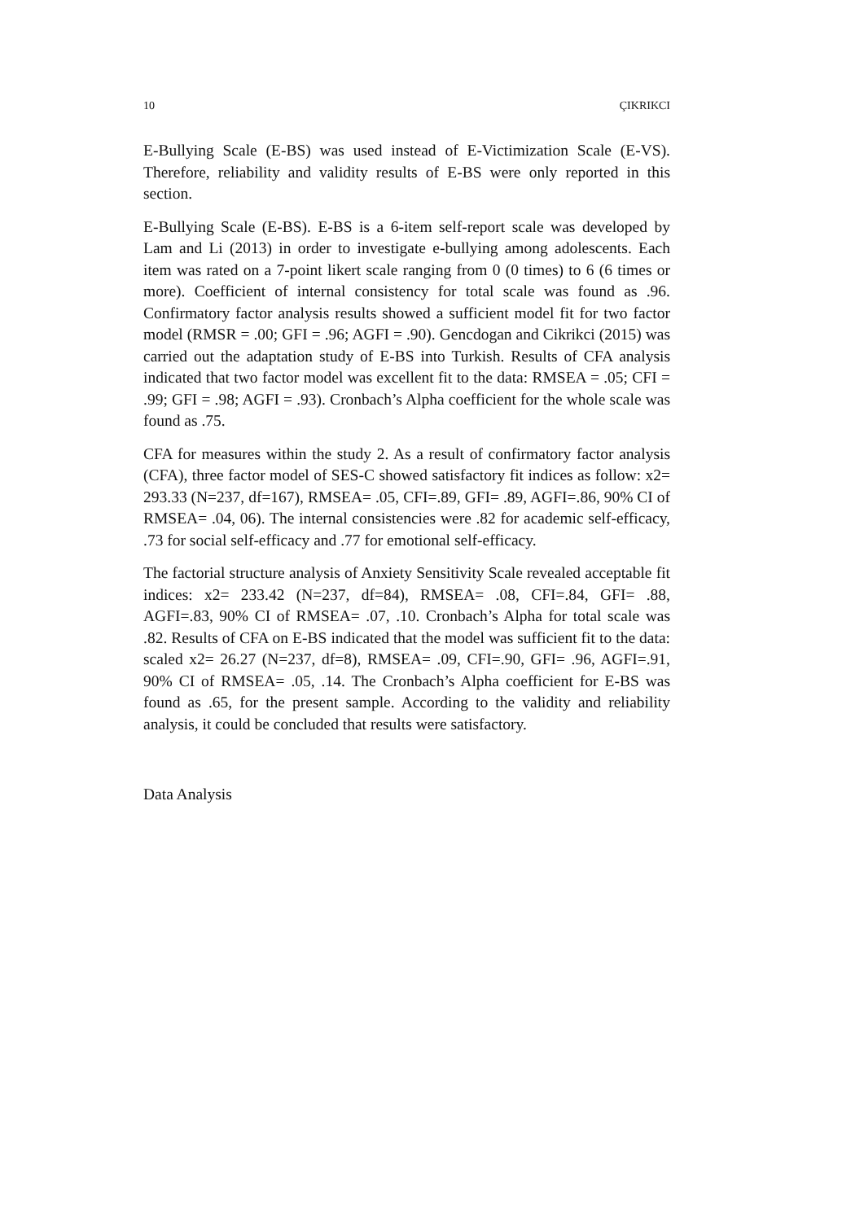10 ÇIKRIKCI
E-Bullying Scale (E-BS) was used instead of E-Victimization Scale (E-VS). Therefore, reliability and validity results of E-BS were only reported in this section.
E-Bullying Scale (E-BS). E-BS is a 6-item self-report scale was developed by Lam and Li (2013) in order to investigate e-bullying among adolescents. Each item was rated on a 7-point likert scale ranging from 0 (0 times) to 6 (6 times or more). Coefficient of internal consistency for total scale was found as .96. Confirmatory factor analysis results showed a sufficient model fit for two factor model (RMSR = .00; GFI = .96; AGFI = .90). Gencdogan and Cikrikci (2015) was carried out the adaptation study of E-BS into Turkish. Results of CFA analysis indicated that two factor model was excellent fit to the data: RMSEA = .05; CFI = .99; GFI = .98; AGFI = .93). Cronbach’s Alpha coefficient for the whole scale was found as .75.
CFA for measures within the study 2. As a result of confirmatory factor analysis (CFA), three factor model of SES-C showed satisfactory fit indices as follow: x2= 293.33 (N=237, df=167), RMSEA= .05, CFI=.89, GFI= .89, AGFI=.86, 90% CI of RMSEA= .04, 06). The internal consistencies were .82 for academic self-efficacy, .73 for social self-efficacy and .77 for emotional self-efficacy.
The factorial structure analysis of Anxiety Sensitivity Scale revealed acceptable fit indices: x2= 233.42 (N=237, df=84), RMSEA= .08, CFI=.84, GFI= .88, AGFI=.83, 90% CI of RMSEA= .07, .10. Cronbach’s Alpha for total scale was .82. Results of CFA on E-BS indicated that the model was sufficient fit to the data: scaled x2= 26.27 (N=237, df=8), RMSEA= .09, CFI=.90, GFI= .96, AGFI=.91, 90% CI of RMSEA= .05, .14. The Cronbach’s Alpha coefficient for E-BS was found as .65, for the present sample. According to the validity and reliability analysis, it could be concluded that results were satisfactory.
Data Analysis